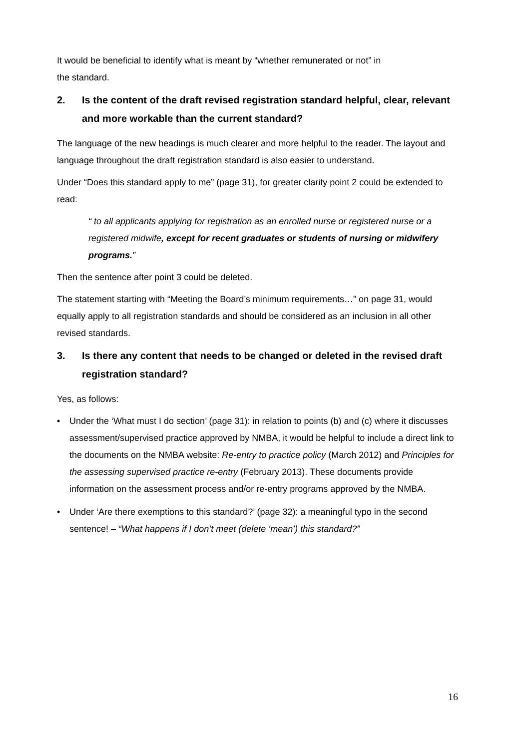It would be beneficial to identify what is meant by “whether remunerated or not” in
the standard.
2. Is the content of the draft revised registration standard helpful, clear, relevant and more workable than the current standard?
The language of the new headings is much clearer and more helpful to the reader. The layout and language throughout the draft registration standard is also easier to understand.
Under “Does this standard apply to me” (page 31), for greater clarity point 2 could be extended to read:
“ to all applicants applying for registration as an enrolled nurse or registered nurse or a registered midwife, except for recent graduates or students of nursing or midwifery programs.”
Then the sentence after point 3 could be deleted.
The statement starting with “Meeting the Board’s minimum requirements…” on page 31, would equally apply to all registration standards and should be considered as an inclusion in all other revised standards.
3. Is there any content that needs to be changed or deleted in the revised draft registration standard?
Yes, as follows:
• Under the ‘What must I do section’ (page 31): in relation to points (b) and (c) where it discusses assessment/supervised practice approved by NMBA, it would be helpful to include a direct link to the documents on the NMBA website: Re-entry to practice policy (March 2012) and Principles for the assessing supervised practice re-entry (February 2013). These documents provide information on the assessment process and/or re-entry programs approved by the NMBA.
• Under ‘Are there exemptions to this standard?’ (page 32): a meaningful typo in the second sentence! – “What happens if I don’t meet (delete ‘mean’) this standard?”
16